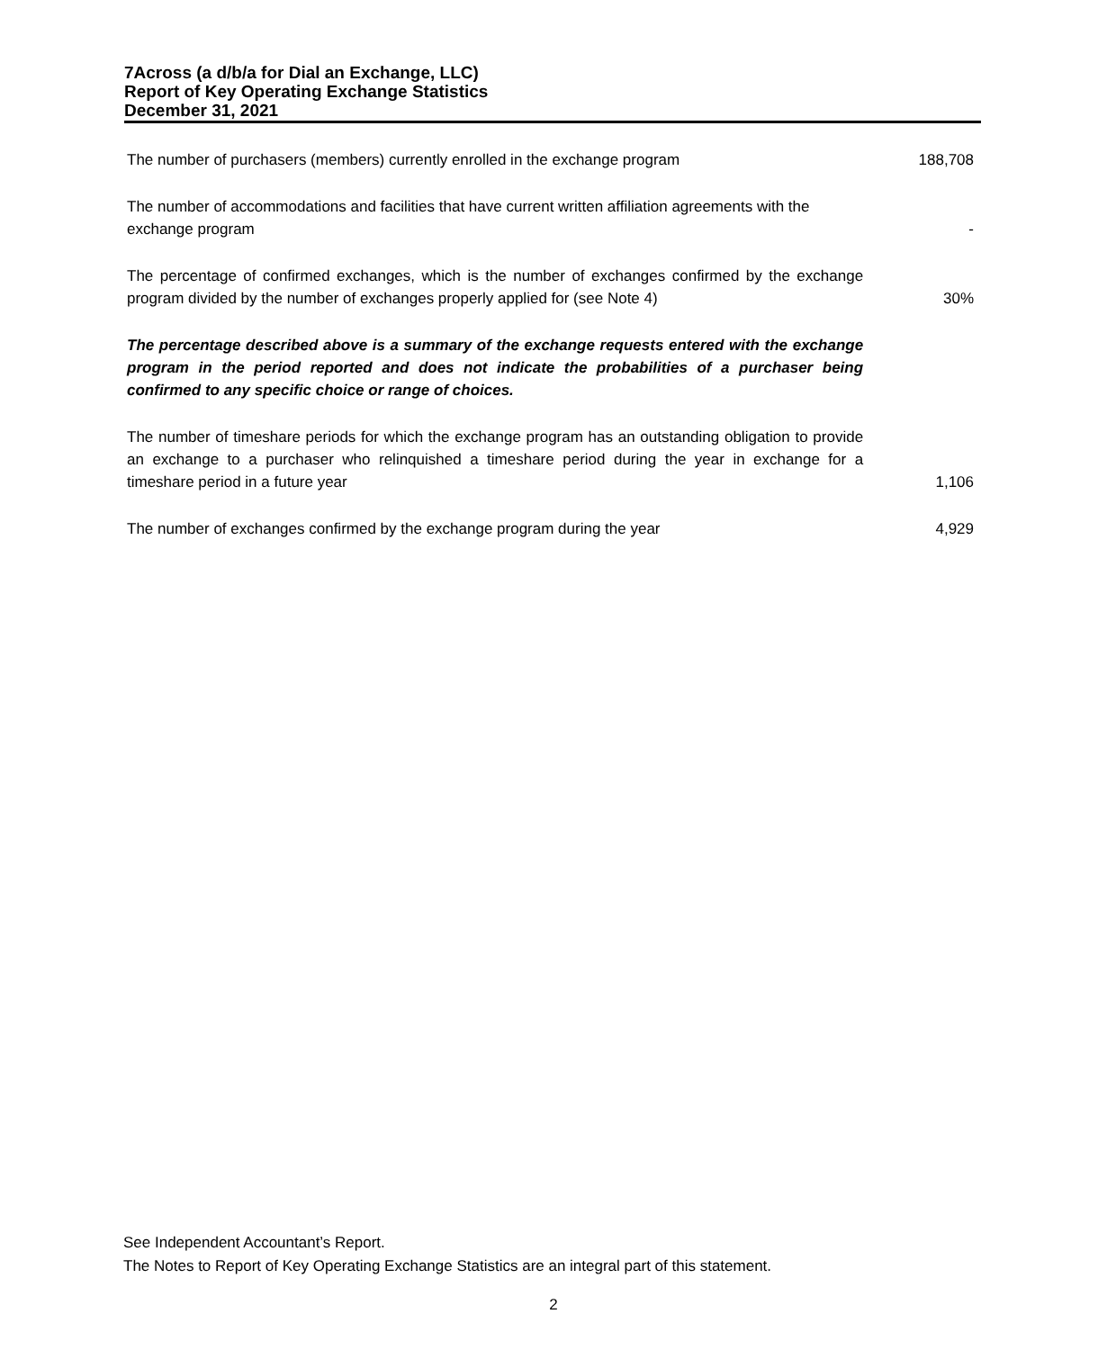7Across (a d/b/a for Dial an Exchange, LLC)
Report of Key Operating Exchange Statistics
December 31, 2021
| The number of purchasers (members) currently enrolled in the exchange program | 188,708 |
| The number of accommodations and facilities that have current written affiliation agreements with the exchange program | - |
| The percentage of confirmed exchanges, which is the number of exchanges confirmed by the exchange program divided by the number of exchanges properly applied for (see Note 4) | 30% |
| The percentage described above is a summary of the exchange requests entered with the exchange program in the period reported and does not indicate the probabilities of a purchaser being confirmed to any specific choice or range of choices. | |
| The number of timeshare periods for which the exchange program has an outstanding obligation to provide an exchange to a purchaser who relinquished a timeshare period during the year in exchange for a timeshare period in a future year | 1,106 |
| The number of exchanges confirmed by the exchange program during the year | 4,929 |
See Independent Accountant’s Report.
The Notes to Report of Key Operating Exchange Statistics are an integral part of this statement.
2